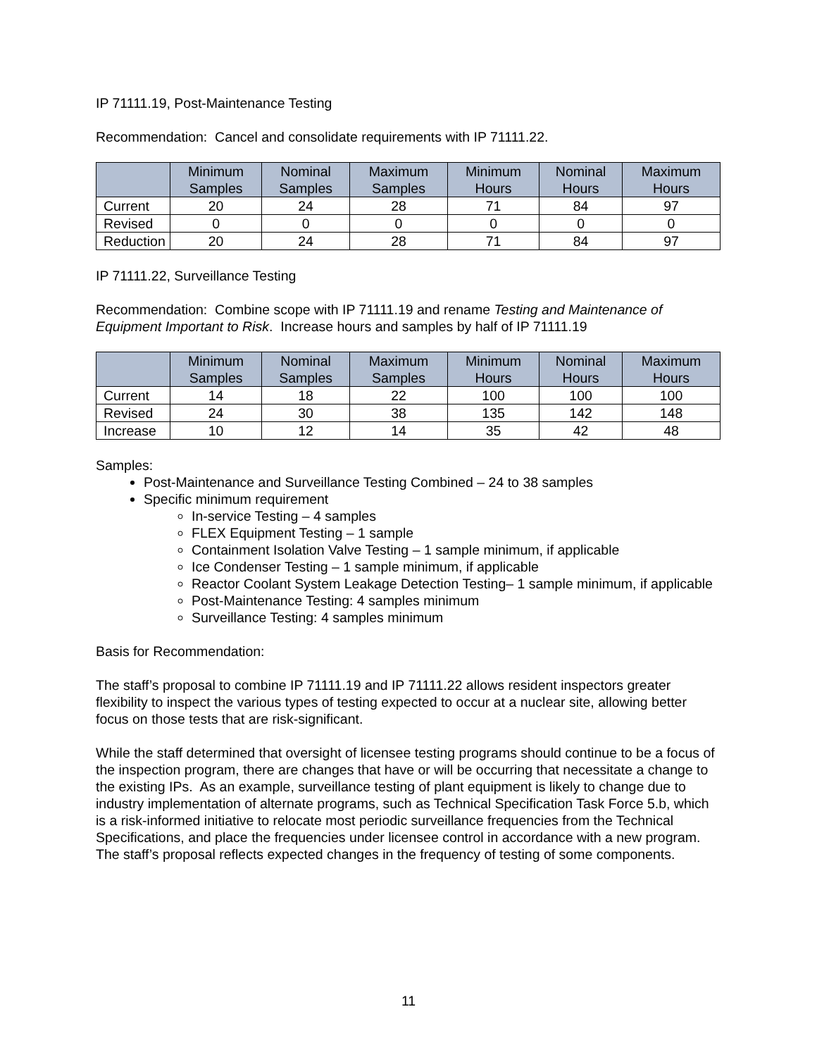IP 71111.19, Post-Maintenance Testing
Recommendation: Cancel and consolidate requirements with IP 71111.22.
| | Minimum Samples | Nominal Samples | Maximum Samples | Minimum Hours | Nominal Hours | Maximum Hours |
| --- | --- | --- | --- | --- | --- | --- |
| Current | 20 | 24 | 28 | 71 | 84 | 97 |
| Revised | 0 | 0 | 0 | 0 | 0 | 0 |
| Reduction | 20 | 24 | 28 | 71 | 84 | 97 |
IP 71111.22, Surveillance Testing
Recommendation: Combine scope with IP 71111.19 and rename Testing and Maintenance of Equipment Important to Risk. Increase hours and samples by half of IP 71111.19
| | Minimum Samples | Nominal Samples | Maximum Samples | Minimum Hours | Nominal Hours | Maximum Hours |
| --- | --- | --- | --- | --- | --- | --- |
| Current | 14 | 18 | 22 | 100 | 100 | 100 |
| Revised | 24 | 30 | 38 | 135 | 142 | 148 |
| Increase | 10 | 12 | 14 | 35 | 42 | 48 |
Samples:
Post-Maintenance and Surveillance Testing Combined – 24 to 38 samples
Specific minimum requirement
In-service Testing – 4 samples
FLEX Equipment Testing – 1 sample
Containment Isolation Valve Testing – 1 sample minimum, if applicable
Ice Condenser Testing – 1 sample minimum, if applicable
Reactor Coolant System Leakage Detection Testing– 1 sample minimum, if applicable
Post-Maintenance Testing: 4 samples minimum
Surveillance Testing: 4 samples minimum
Basis for Recommendation:
The staff’s proposal to combine IP 71111.19 and IP 71111.22 allows resident inspectors greater flexibility to inspect the various types of testing expected to occur at a nuclear site, allowing better focus on those tests that are risk-significant.
While the staff determined that oversight of licensee testing programs should continue to be a focus of the inspection program, there are changes that have or will be occurring that necessitate a change to the existing IPs. As an example, surveillance testing of plant equipment is likely to change due to industry implementation of alternate programs, such as Technical Specification Task Force 5.b, which is a risk-informed initiative to relocate most periodic surveillance frequencies from the Technical Specifications, and place the frequencies under licensee control in accordance with a new program. The staff’s proposal reflects expected changes in the frequency of testing of some components.
11